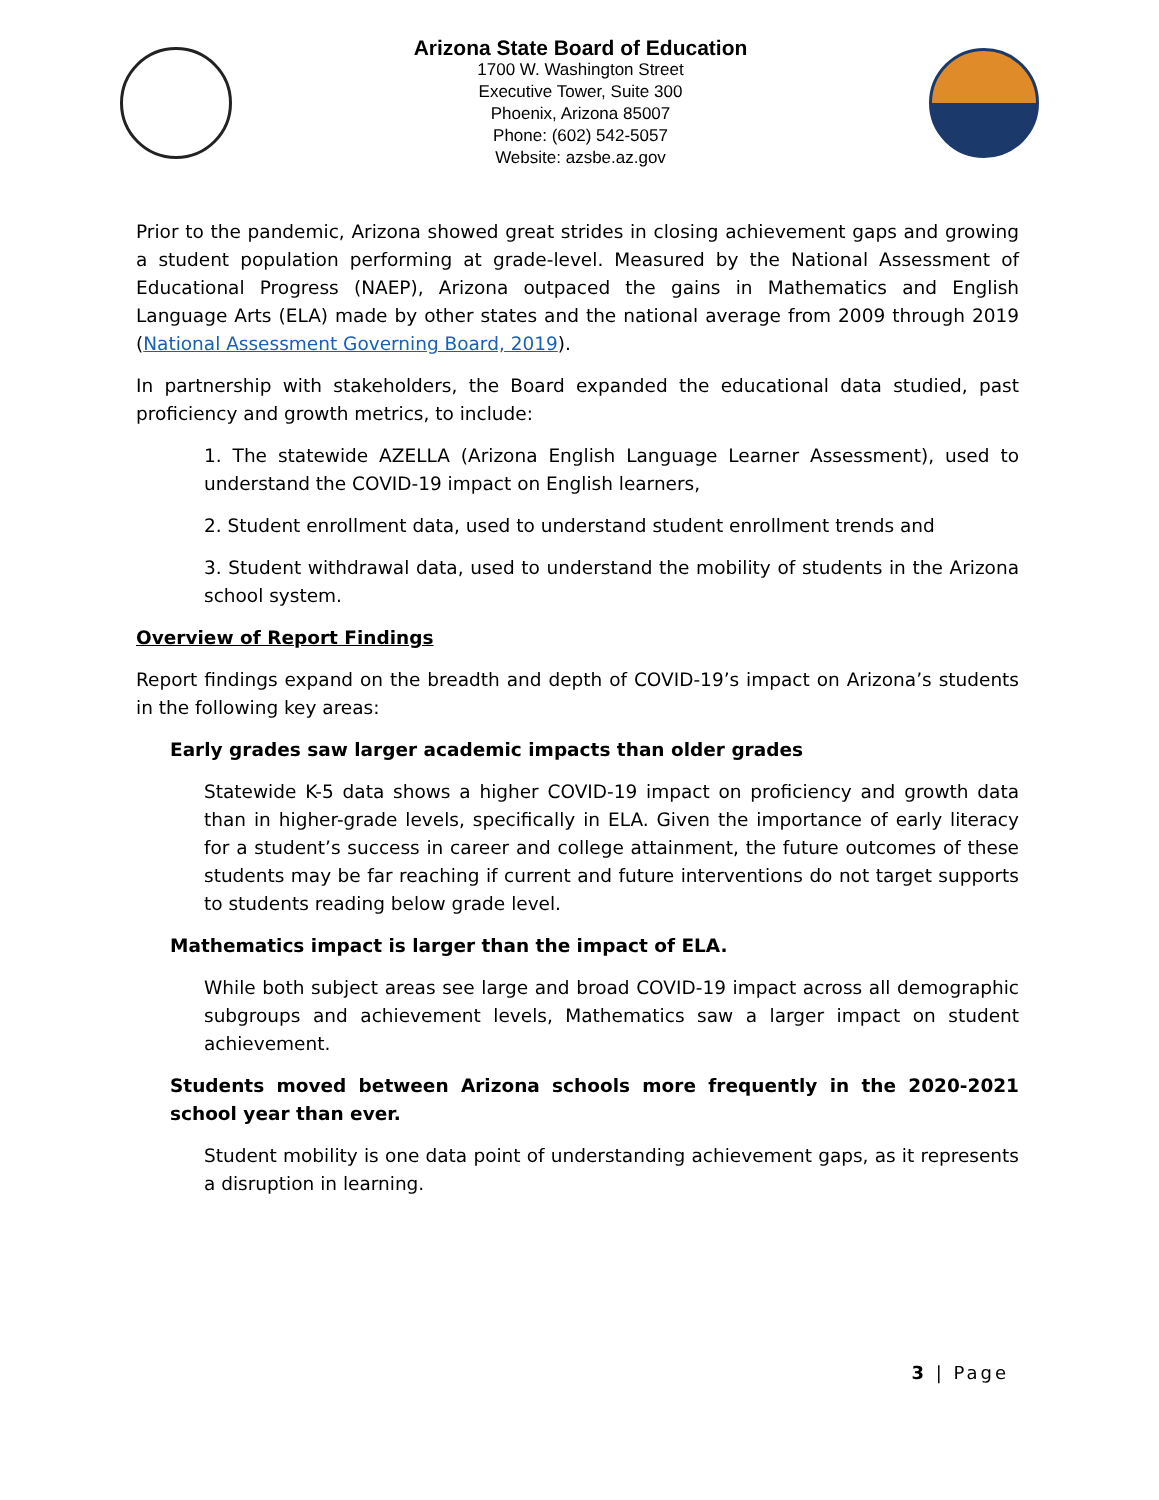Arizona State Board of Education
1700 W. Washington Street
Executive Tower, Suite 300
Phoenix, Arizona 85007
Phone: (602) 542-5057
Website: azsbe.az.gov
Prior to the pandemic, Arizona showed great strides in closing achievement gaps and growing a student population performing at grade-level. Measured by the National Assessment of Educational Progress (NAEP), Arizona outpaced the gains in Mathematics and English Language Arts (ELA) made by other states and the national average from 2009 through 2019 (National Assessment Governing Board, 2019).
In partnership with stakeholders, the Board expanded the educational data studied, past proficiency and growth metrics, to include:
1. The statewide AZELLA (Arizona English Language Learner Assessment), used to understand the COVID-19 impact on English learners,
2. Student enrollment data, used to understand student enrollment trends and
3. Student withdrawal data, used to understand the mobility of students in the Arizona school system.
Overview of Report Findings
Report findings expand on the breadth and depth of COVID-19’s impact on Arizona’s students in the following key areas:
Early grades saw larger academic impacts than older grades
Statewide K-5 data shows a higher COVID-19 impact on proficiency and growth data than in higher-grade levels, specifically in ELA. Given the importance of early literacy for a student’s success in career and college attainment, the future outcomes of these students may be far reaching if current and future interventions do not target supports to students reading below grade level.
Mathematics impact is larger than the impact of ELA.
While both subject areas see large and broad COVID-19 impact across all demographic subgroups and achievement levels, Mathematics saw a larger impact on student achievement.
Students moved between Arizona schools more frequently in the 2020-2021 school year than ever.
Student mobility is one data point of understanding achievement gaps, as it represents a disruption in learning.
3 | Page